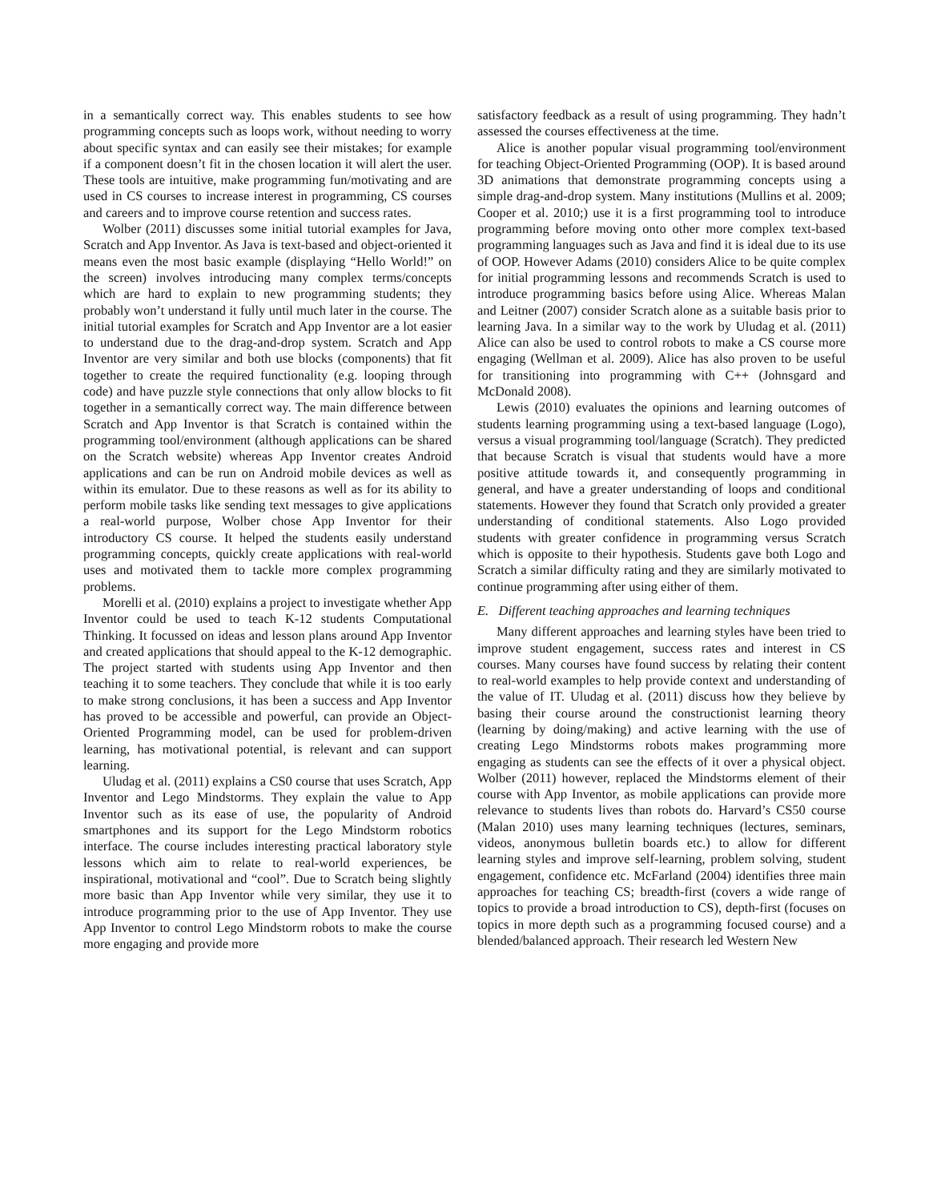in a semantically correct way. This enables students to see how programming concepts such as loops work, without needing to worry about specific syntax and can easily see their mistakes; for example if a component doesn’t fit in the chosen location it will alert the user. These tools are intuitive, make programming fun/motivating and are used in CS courses to increase interest in programming, CS courses and careers and to improve course retention and success rates.
Wolber (2011) discusses some initial tutorial examples for Java, Scratch and App Inventor. As Java is text-based and object-oriented it means even the most basic example (displaying “Hello World!” on the screen) involves introducing many complex terms/concepts which are hard to explain to new programming students; they probably won’t understand it fully until much later in the course. The initial tutorial examples for Scratch and App Inventor are a lot easier to understand due to the drag-and-drop system. Scratch and App Inventor are very similar and both use blocks (components) that fit together to create the required functionality (e.g. looping through code) and have puzzle style connections that only allow blocks to fit together in a semantically correct way. The main difference between Scratch and App Inventor is that Scratch is contained within the programming tool/environment (although applications can be shared on the Scratch website) whereas App Inventor creates Android applications and can be run on Android mobile devices as well as within its emulator. Due to these reasons as well as for its ability to perform mobile tasks like sending text messages to give applications a real-world purpose, Wolber chose App Inventor for their introductory CS course. It helped the students easily understand programming concepts, quickly create applications with real-world uses and motivated them to tackle more complex programming problems.
Morelli et al. (2010) explains a project to investigate whether App Inventor could be used to teach K-12 students Computational Thinking. It focussed on ideas and lesson plans around App Inventor and created applications that should appeal to the K-12 demographic. The project started with students using App Inventor and then teaching it to some teachers. They conclude that while it is too early to make strong conclusions, it has been a success and App Inventor has proved to be accessible and powerful, can provide an Object-Oriented Programming model, can be used for problem-driven learning, has motivational potential, is relevant and can support learning.
Uludag et al. (2011) explains a CS0 course that uses Scratch, App Inventor and Lego Mindstorms. They explain the value to App Inventor such as its ease of use, the popularity of Android smartphones and its support for the Lego Mindstorm robotics interface. The course includes interesting practical laboratory style lessons which aim to relate to real-world experiences, be inspirational, motivational and “cool”. Due to Scratch being slightly more basic than App Inventor while very similar, they use it to introduce programming prior to the use of App Inventor. They use App Inventor to control Lego Mindstorm robots to make the course more engaging and provide more
satisfactory feedback as a result of using programming. They hadn’t assessed the courses effectiveness at the time.
Alice is another popular visual programming tool/environment for teaching Object-Oriented Programming (OOP). It is based around 3D animations that demonstrate programming concepts using a simple drag-and-drop system. Many institutions (Mullins et al. 2009; Cooper et al. 2010;) use it is a first programming tool to introduce programming before moving onto other more complex text-based programming languages such as Java and find it is ideal due to its use of OOP. However Adams (2010) considers Alice to be quite complex for initial programming lessons and recommends Scratch is used to introduce programming basics before using Alice. Whereas Malan and Leitner (2007) consider Scratch alone as a suitable basis prior to learning Java. In a similar way to the work by Uludag et al. (2011) Alice can also be used to control robots to make a CS course more engaging (Wellman et al. 2009). Alice has also proven to be useful for transitioning into programming with C++ (Johnsgard and McDonald 2008).
Lewis (2010) evaluates the opinions and learning outcomes of students learning programming using a text-based language (Logo), versus a visual programming tool/language (Scratch). They predicted that because Scratch is visual that students would have a more positive attitude towards it, and consequently programming in general, and have a greater understanding of loops and conditional statements. However they found that Scratch only provided a greater understanding of conditional statements. Also Logo provided students with greater confidence in programming versus Scratch which is opposite to their hypothesis. Students gave both Logo and Scratch a similar difficulty rating and they are similarly motivated to continue programming after using either of them.
E. Different teaching approaches and learning techniques
Many different approaches and learning styles have been tried to improve student engagement, success rates and interest in CS courses. Many courses have found success by relating their content to real-world examples to help provide context and understanding of the value of IT. Uludag et al. (2011) discuss how they believe by basing their course around the constructionist learning theory (learning by doing/making) and active learning with the use of creating Lego Mindstorms robots makes programming more engaging as students can see the effects of it over a physical object. Wolber (2011) however, replaced the Mindstorms element of their course with App Inventor, as mobile applications can provide more relevance to students lives than robots do. Harvard’s CS50 course (Malan 2010) uses many learning techniques (lectures, seminars, videos, anonymous bulletin boards etc.) to allow for different learning styles and improve self-learning, problem solving, student engagement, confidence etc. McFarland (2004) identifies three main approaches for teaching CS; breadth-first (covers a wide range of topics to provide a broad introduction to CS), depth-first (focuses on topics in more depth such as a programming focused course) and a blended/balanced approach. Their research led Western New